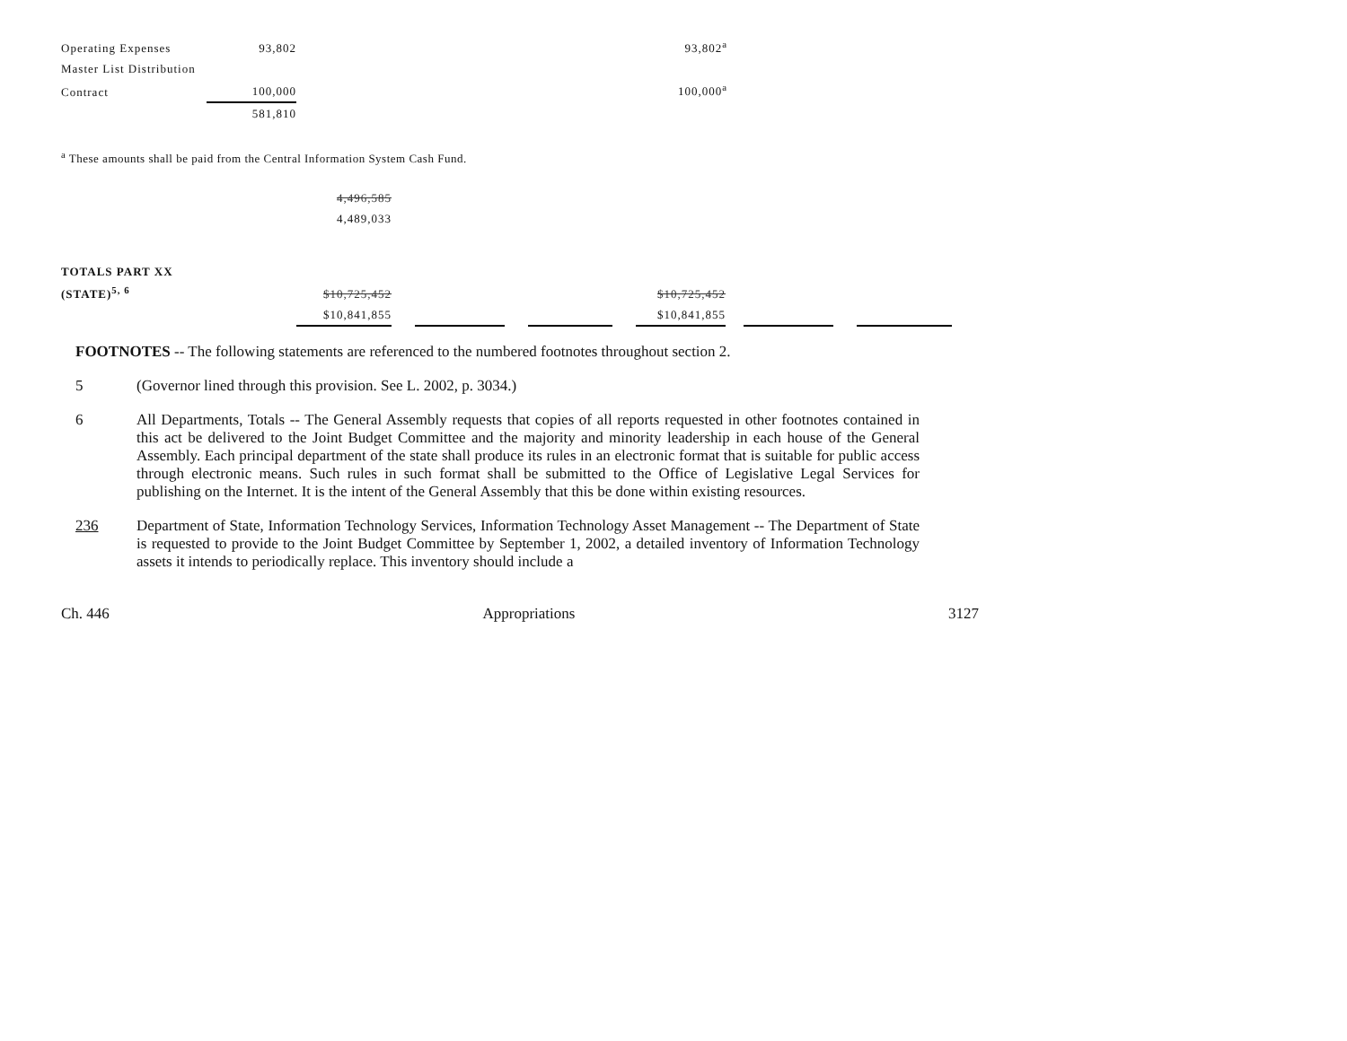| Operating Expenses | 93,802 | 93,802<sup>a</sup> |
| Master List Distribution | | |
| Contract | 100,000 | 100,000<sup>a</sup> |
| | 581,810 | |
<sup>a</sup> These amounts shall be paid from the Central Information System Cash Fund.
| | 4,496,585 | | | | | | | | | | |
| | 4,489,033 | | | | | | | | | | |
| TOTALS PART XX | | | | | | | | | | | |
| (STATE)<sup>5, 6</sup> | $10,725,452 | | | | | | $10,725,452 | | | | |
| | $10,841,855 | | | | | | $10,841,855 | | | | |
FOOTNOTES -- The following statements are referenced to the numbered footnotes throughout section 2.
5
(Governor lined through this provision. See L. 2002, p. 3034.)
6
All Departments, Totals -- The General Assembly requests that copies of all reports requested in other footnotes contained in this act be delivered to the Joint Budget Committee and the majority and minority leadership in each house of the General Assembly. Each principal department of the state shall produce its rules in an electronic format that is suitable for public access through electronic means. Such rules in such format shall be submitted to the Office of Legislative Legal Services for publishing on the Internet. It is the intent of the General Assembly that this be done within existing resources.
236
Department of State, Information Technology Services, Information Technology Asset Management -- The Department of State is requested to provide to the Joint Budget Committee by September 1, 2002, a detailed inventory of Information Technology assets it intends to periodically replace. This inventory should include a
Ch. 446 Appropriations 3127